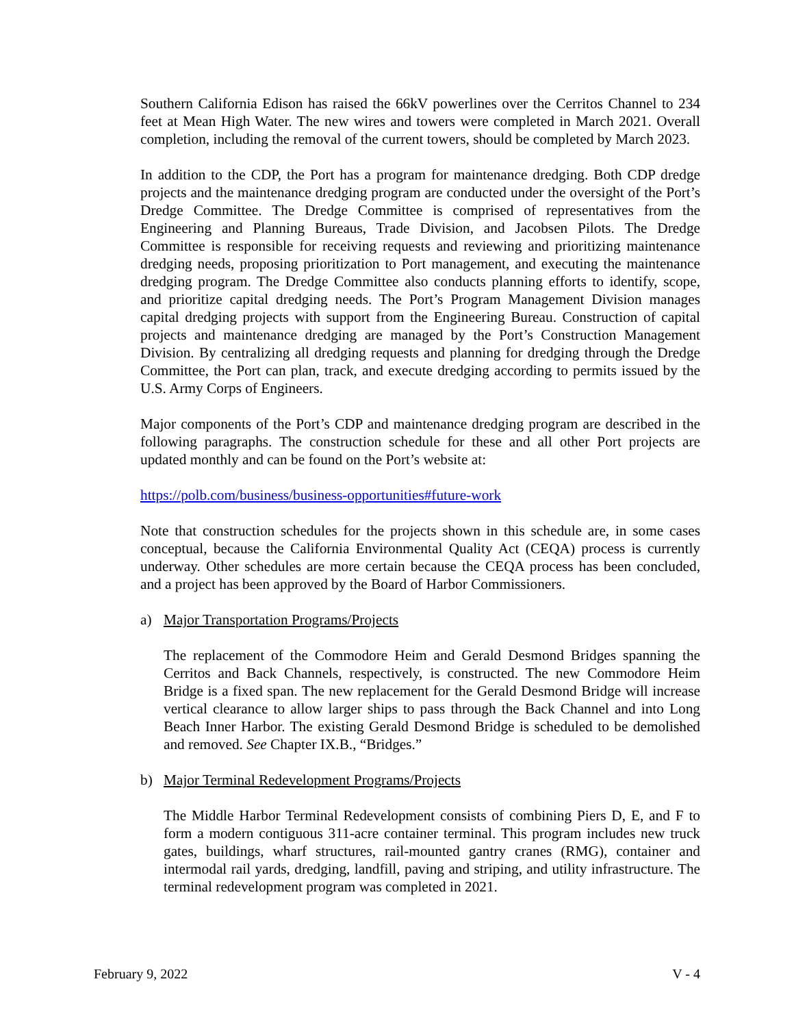Southern California Edison has raised the 66kV powerlines over the Cerritos Channel to 234 feet at Mean High Water. The new wires and towers were completed in March 2021. Overall completion, including the removal of the current towers, should be completed by March 2023.
In addition to the CDP, the Port has a program for maintenance dredging. Both CDP dredge projects and the maintenance dredging program are conducted under the oversight of the Port’s Dredge Committee. The Dredge Committee is comprised of representatives from the Engineering and Planning Bureaus, Trade Division, and Jacobsen Pilots. The Dredge Committee is responsible for receiving requests and reviewing and prioritizing maintenance dredging needs, proposing prioritization to Port management, and executing the maintenance dredging program. The Dredge Committee also conducts planning efforts to identify, scope, and prioritize capital dredging needs. The Port’s Program Management Division manages capital dredging projects with support from the Engineering Bureau. Construction of capital projects and maintenance dredging are managed by the Port’s Construction Management Division. By centralizing all dredging requests and planning for dredging through the Dredge Committee, the Port can plan, track, and execute dredging according to permits issued by the U.S. Army Corps of Engineers.
Major components of the Port’s CDP and maintenance dredging program are described in the following paragraphs. The construction schedule for these and all other Port projects are updated monthly and can be found on the Port’s website at:
https://polb.com/business/business-opportunities#future-work
Note that construction schedules for the projects shown in this schedule are, in some cases conceptual, because the California Environmental Quality Act (CEQA) process is currently underway. Other schedules are more certain because the CEQA process has been concluded, and a project has been approved by the Board of Harbor Commissioners.
a) Major Transportation Programs/Projects
The replacement of the Commodore Heim and Gerald Desmond Bridges spanning the Cerritos and Back Channels, respectively, is constructed. The new Commodore Heim Bridge is a fixed span. The new replacement for the Gerald Desmond Bridge will increase vertical clearance to allow larger ships to pass through the Back Channel and into Long Beach Inner Harbor. The existing Gerald Desmond Bridge is scheduled to be demolished and removed. See Chapter IX.B., “Bridges.”
b) Major Terminal Redevelopment Programs/Projects
The Middle Harbor Terminal Redevelopment consists of combining Piers D, E, and F to form a modern contiguous 311-acre container terminal. This program includes new truck gates, buildings, wharf structures, rail-mounted gantry cranes (RMG), container and intermodal rail yards, dredging, landfill, paving and striping, and utility infrastructure. The terminal redevelopment program was completed in 2021.
February 9, 2022 V - 4